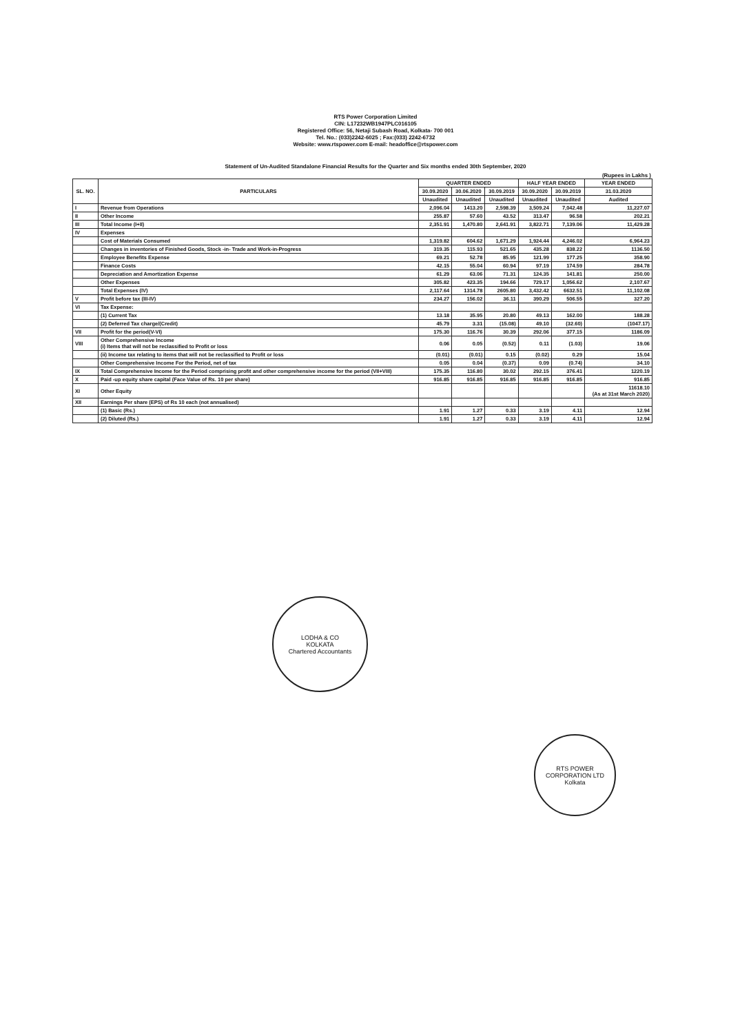RTS Power Corporation Limited
CIN: L17232WB1947PLC016105
Registered Office: 56, Netaji Subash Road, Kolkata- 700 001
Tel. No.: (033)2242-6025 ; Fax:(033) 2242-6732
Website: www.rtspower.com E-mail: headoffice@rtspower.com
Statement of Un-Audited Standalone Financial Results for the Quarter and Six months ended 30th September, 2020
(Rupees in Lakhs )
| SL. NO. | PARTICULARS | QUARTER ENDED | | | HALF YEAR ENDED | | YEAR ENDED |
| --- | --- | --- | --- | --- | --- | --- | --- |
| | | 30.09.2020 | 30.06.2020 | 30.09.2019 | 30.09.2020 | 30.09.2019 | 31.03.2020 |
| | | Unaudited | Unaudited | Unaudited | Unaudited | Unaudited | Audited |
| I | Revenue from Operations | 2,096.04 | 1413.20 | 2,598.39 | 3,509.24 | 7,042.48 | 11,227.07 |
| II | Other Income | 255.87 | 57.60 | 43.52 | 313.47 | 96.58 | 202.21 |
| III | Total Income (I+II) | 2,351.91 | 1,470.80 | 2,641.91 | 3,822.71 | 7,139.06 | 11,429.28 |
| IV | Expenses | | | | | | |
| | Cost of Materials Consumed | 1,319.82 | 604.62 | 1,671.29 | 1,924.44 | 4,246.02 | 6,964.23 |
| | Changes in inventories of Finished Goods, Stock -in- Trade and Work-in-Progress | 319.35 | 115.93 | 521.65 | 435.28 | 838.22 | 1136.50 |
| | Employee Benefits Expense | 69.21 | 52.78 | 85.95 | 121.99 | 177.25 | 358.90 |
| | Finance Costs | 42.15 | 55.04 | 60.94 | 97.19 | 174.59 | 284.78 |
| | Depreciation and Amortization Expense | 61.29 | 63.06 | 71.31 | 124.35 | 141.81 | 250.00 |
| | Other Expenses | 305.82 | 423.35 | 194.66 | 729.17 | 1,056.62 | 2,107.67 |
| | Total Expenses (IV) | 2,117.64 | 1314.78 | 2605.80 | 3,432.42 | 6632.51 | 11,102.08 |
| V | Profit before tax (III-IV) | 234.27 | 156.02 | 36.11 | 390.29 | 506.55 | 327.20 |
| VI | Tax Expense: | | | | | | |
| | (1) Current Tax | 13.18 | 35.95 | 20.80 | 49.13 | 162.00 | 188.28 |
| | (2) Deferred Tax charge/(Credit) | 45.79 | 3.31 | (15.08) | 49.10 | (32.60) | (1047.17) |
| VII | Profit for the period(V-VI) | 175.30 | 116.76 | 30.39 | 292.06 | 377.15 | 1186.09 |
| VIII | Other Comprehensive Income (i) Items that will not be reclassified to Profit or loss | 0.06 | 0.05 | (0.52) | 0.11 | (1.03) | 19.06 |
| | (ii) Income tax relating to items that will not be reclassified to Profit or loss | (0.01) | (0.01) | 0.15 | (0.02) | 0.29 | 15.04 |
| | Other Comprehensive Income For the Period, net of tax | 0.05 | 0.04 | (0.37) | 0.09 | (0.74) | 34.10 |
| IX | Total Comprehensive Income for the Period comprising profit and other comprehensive income for the period (VII+VIII) | 175.35 | 116.80 | 30.02 | 292.15 | 376.41 | 1220.19 |
| X | Paid -up equity share capital (Face Value of Rs. 10 per share) | 916.85 | 916.85 | 916.85 | 916.85 | 916.85 | 916.85 |
| XI | Other Equity | | | | | | 11618.10 (As at 31st March 2020) |
| XII | Earnings Per share (EPS) of Rs 10 each (not annualised) | | | | | | |
| | (1) Basic (Rs.) | 1.91 | 1.27 | 0.33 | 3.19 | 4.11 | 12.94 |
| | (2) Diluted (Rs.) | 1.91 | 1.27 | 0.33 | 3.19 | 4.11 | 12.94 |
LODHA & CO
KOLKATA
Chartered Accountants
RTS POWER CORPORATION LTD
Kolkata